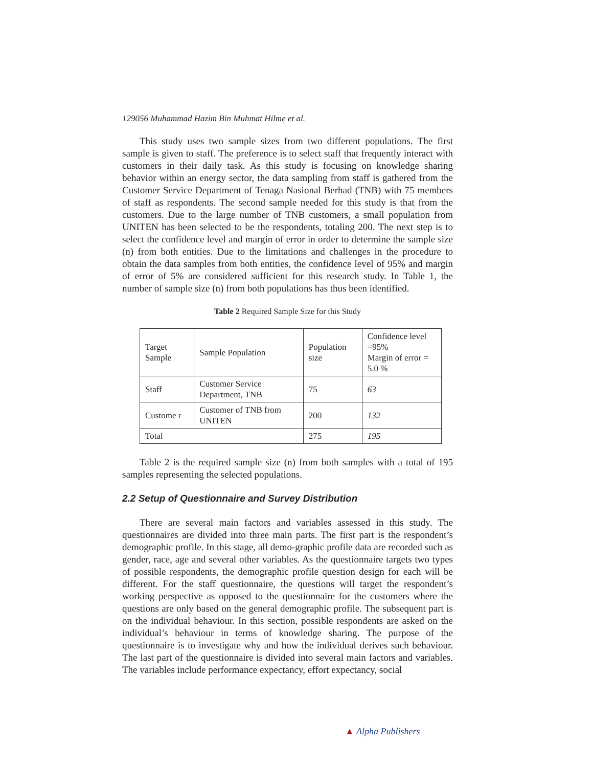129056 Muhammad Hazim Bin Muhmat Hilme et al.
This study uses two sample sizes from two different populations. The first sample is given to staff. The preference is to select staff that frequently interact with customers in their daily task. As this study is focusing on knowledge sharing behavior within an energy sector, the data sampling from staff is gathered from the Customer Service Department of Tenaga Nasional Berhad (TNB) with 75 members of staff as respondents. The second sample needed for this study is that from the customers. Due to the large number of TNB customers, a small population from UNITEN has been selected to be the respondents, totaling 200. The next step is to select the confidence level and margin of error in order to determine the sample size (n) from both entities. Due to the limitations and challenges in the procedure to obtain the data samples from both entities, the confidence level of 95% and margin of error of 5% are considered sufficient for this research study. In Table 1, the number of sample size (n) from both populations has thus been identified.
Table 2 Required Sample Size for this Study
| Target Sample | Sample Population | Population size | Confidence level =95% Margin of error = 5.0 % |
| Staff | Customer Service Department, TNB | 75 | 63 |
| Custome r | Customer of TNB from UNITEN | 200 | 132 |
| Total | | 275 | 195 |
Table 2 is the required sample size (n) from both samples with a total of 195 samples representing the selected populations.
2.2 Setup of Questionnaire and Survey Distribution
There are several main factors and variables assessed in this study. The questionnaires are divided into three main parts. The first part is the respondent’s demographic profile. In this stage, all demo-graphic profile data are recorded such as gender, race, age and several other variables. As the questionnaire targets two types of possible respondents, the demographic profile question design for each will be different. For the staff questionnaire, the questions will target the respondent’s working perspective as opposed to the questionnaire for the customers where the questions are only based on the general demographic profile. The subsequent part is on the individual behaviour. In this section, possible respondents are asked on the individual’s behaviour in terms of knowledge sharing. The purpose of the questionnaire is to investigate why and how the individual derives such behaviour. The last part of the questionnaire is divided into several main factors and variables. The variables include performance expectancy, effort expectancy, social
▲ Alpha Publishers